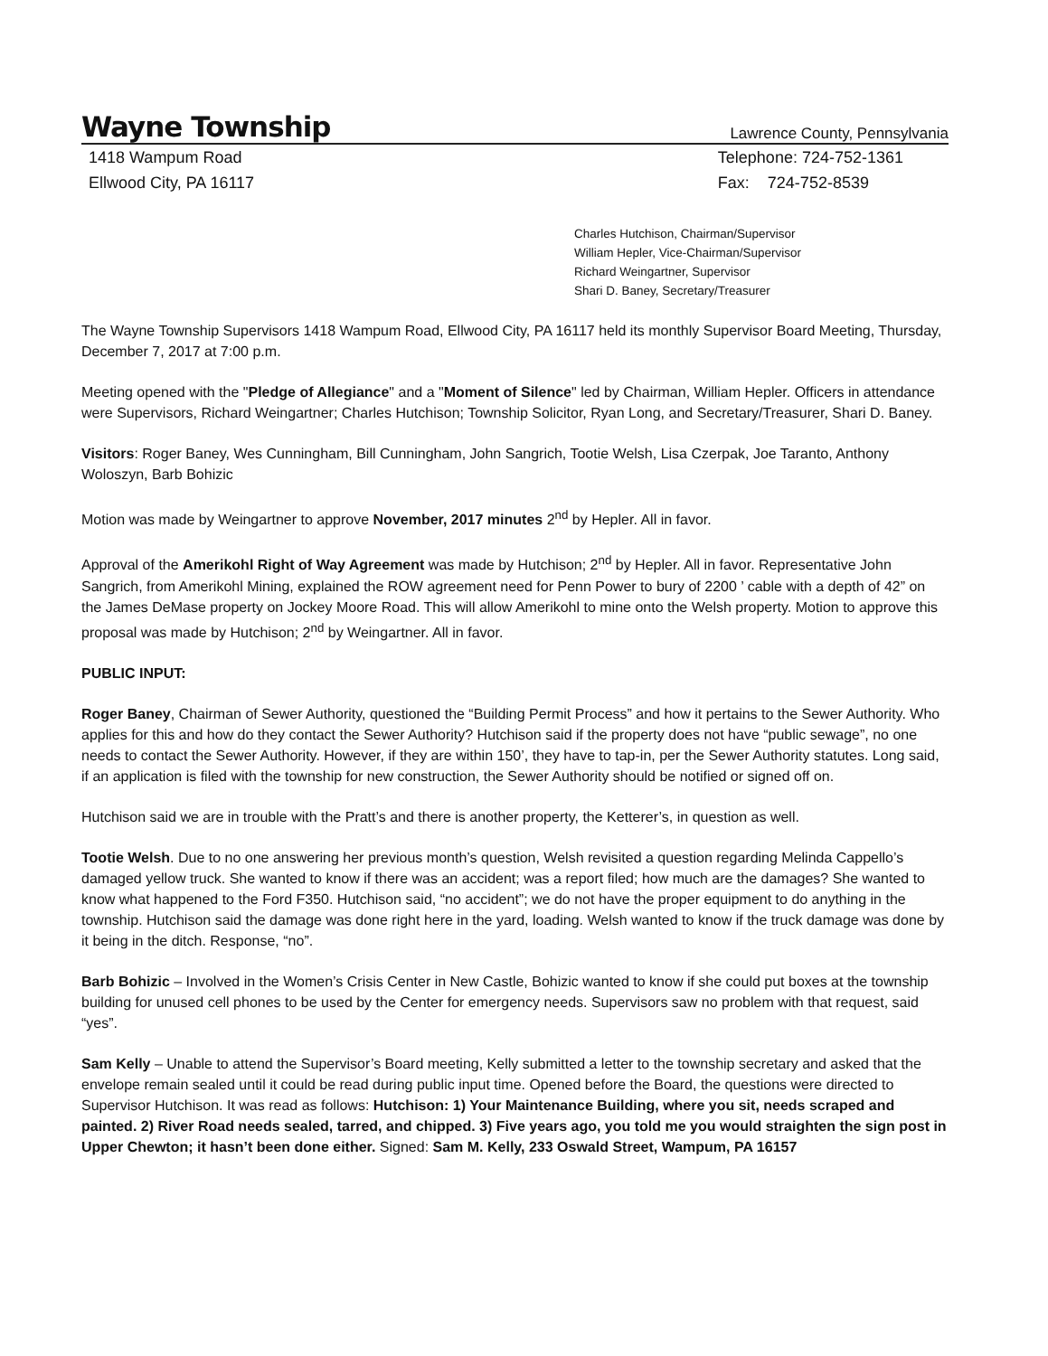Wayne Township Lawrence County, Pennsylvania
1418 Wampum Road
Ellwood City, PA 16117
Telephone: 724-752-1361
Fax: 724-752-8539
Charles Hutchison, Chairman/Supervisor
William Hepler, Vice-Chairman/Supervisor
Richard Weingartner, Supervisor
Shari D. Baney, Secretary/Treasurer
The Wayne Township Supervisors 1418 Wampum Road, Ellwood City, PA 16117 held its monthly Supervisor Board Meeting, Thursday, December 7, 2017 at 7:00 p.m.
Meeting opened with the "Pledge of Allegiance" and a "Moment of Silence" led by Chairman, William Hepler. Officers in attendance were Supervisors, Richard Weingartner; Charles Hutchison; Township Solicitor, Ryan Long, and Secretary/Treasurer, Shari D. Baney.
Visitors: Roger Baney, Wes Cunningham, Bill Cunningham, John Sangrich, Tootie Welsh, Lisa Czerpak, Joe Taranto, Anthony Woloszyn, Barb Bohizic
Motion was made by Weingartner to approve November, 2017 minutes 2<sup>nd</sup> by Hepler. All in favor.
Approval of the Amerikohl Right of Way Agreement was made by Hutchison; 2<sup>nd</sup> by Hepler. All in favor. Representative John Sangrich, from Amerikohl Mining, explained the ROW agreement need for Penn Power to bury of 2200 ’ cable with a depth of 42” on the James DeMase property on Jockey Moore Road. This will allow Amerikohl to mine onto the Welsh property. Motion to approve this proposal was made by Hutchison; 2<sup>nd</sup> by Weingartner. All in favor.
PUBLIC INPUT:
Roger Baney, Chairman of Sewer Authority, questioned the “Building Permit Process” and how it pertains to the Sewer Authority. Who applies for this and how do they contact the Sewer Authority? Hutchison said if the property does not have “public sewage”, no one needs to contact the Sewer Authority. However, if they are within 150’, they have to tap-in, per the Sewer Authority statutes. Long said, if an application is filed with the township for new construction, the Sewer Authority should be notified or signed off on.
Hutchison said we are in trouble with the Pratt’s and there is another property, the Ketterer’s, in question as well.
Tootie Welsh. Due to no one answering her previous month’s question, Welsh revisited a question regarding Melinda Cappello’s damaged yellow truck. She wanted to know if there was an accident; was a report filed; how much are the damages? She wanted to know what happened to the Ford F350. Hutchison said, “no accident”; we do not have the proper equipment to do anything in the township. Hutchison said the damage was done right here in the yard, loading. Welsh wanted to know if the truck damage was done by it being in the ditch. Response, “no”.
Barb Bohizic – Involved in the Women’s Crisis Center in New Castle, Bohizic wanted to know if she could put boxes at the township building for unused cell phones to be used by the Center for emergency needs. Supervisors saw no problem with that request, said “yes”.
Sam Kelly – Unable to attend the Supervisor’s Board meeting, Kelly submitted a letter to the township secretary and asked that the envelope remain sealed until it could be read during public input time. Opened before the Board, the questions were directed to Supervisor Hutchison. It was read as follows: Hutchison: 1) Your Maintenance Building, where you sit, needs scraped and painted. 2) River Road needs sealed, tarred, and chipped. 3) Five years ago, you told me you would straighten the sign post in Upper Chewton; it hasn’t been done either. Signed: Sam M. Kelly, 233 Oswald Street, Wampum, PA 16157